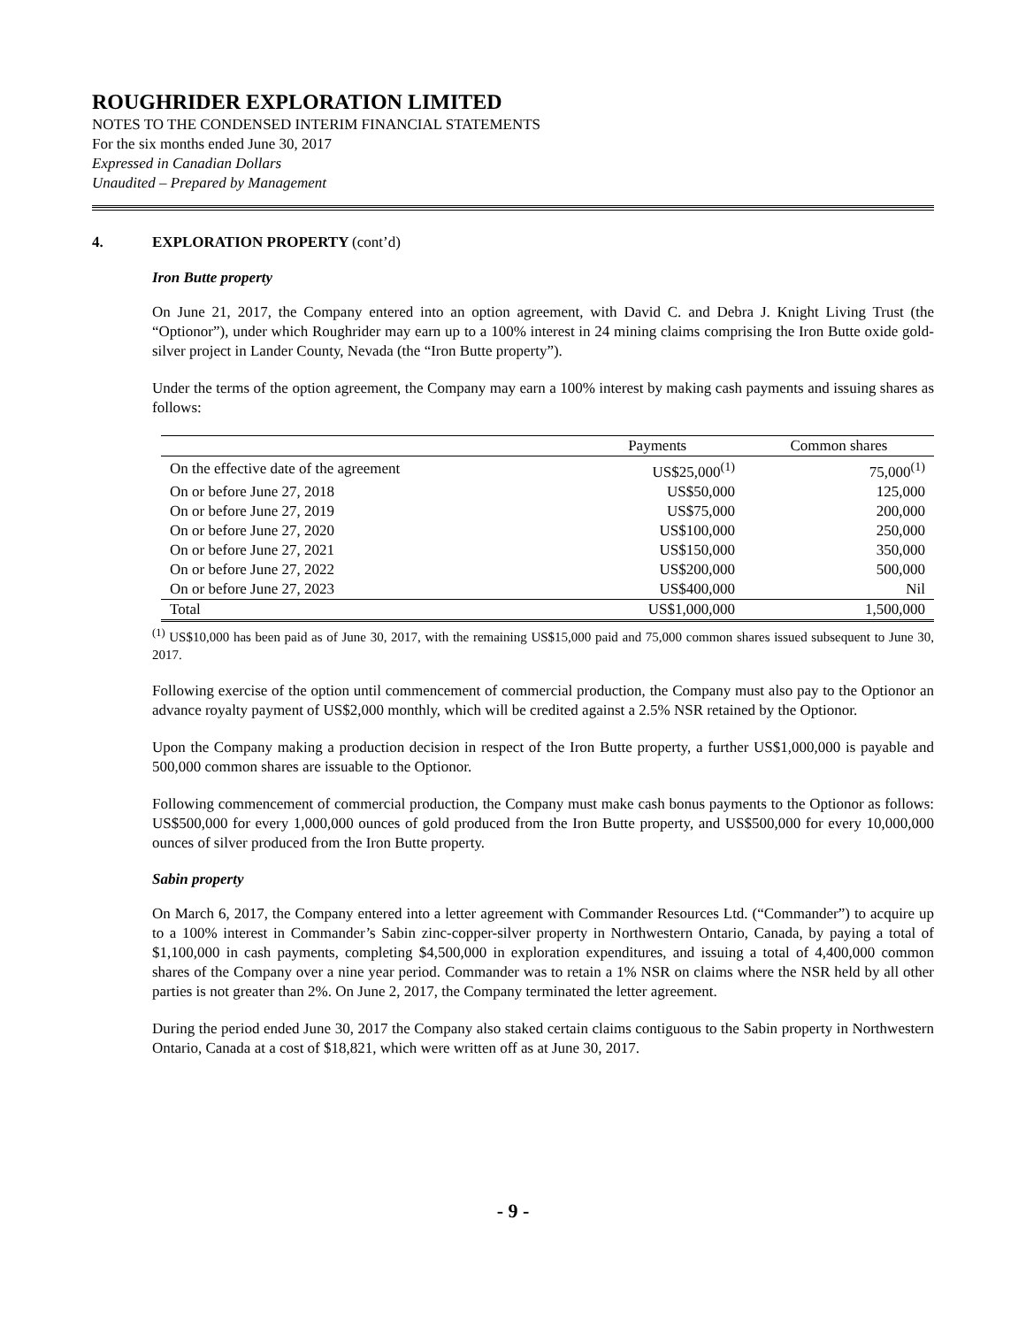ROUGHRIDER EXPLORATION LIMITED
NOTES TO THE CONDENSED INTERIM FINANCIAL STATEMENTS
For the six months ended June 30, 2017
Expressed in Canadian Dollars
Unaudited – Prepared by Management
4. EXPLORATION PROPERTY (cont’d)
Iron Butte property
On June 21, 2017, the Company entered into an option agreement, with David C. and Debra J. Knight Living Trust (the “Optionor”), under which Roughrider may earn up to a 100% interest in 24 mining claims comprising the Iron Butte oxide gold-silver project in Lander County, Nevada (the “Iron Butte property”).
Under the terms of the option agreement, the Company may earn a 100% interest by making cash payments and issuing shares as follows:
| | Payments | Common shares |
| --- | --- | --- |
| On the effective date of the agreement | US$25,000<sup>(1)</sup> | 75,000<sup>(1)</sup> |
| On or before June 27, 2018 | US$50,000 | 125,000 |
| On or before June 27, 2019 | US$75,000 | 200,000 |
| On or before June 27, 2020 | US$100,000 | 250,000 |
| On or before June 27, 2021 | US$150,000 | 350,000 |
| On or before June 27, 2022 | US$200,000 | 500,000 |
| On or before June 27, 2023 | US$400,000 | Nil |
| Total | US$1,000,000 | 1,500,000 |
<sup>(1)</sup> US$10,000 has been paid as of June 30, 2017, with the remaining US$15,000 paid and 75,000 common shares issued subsequent to June 30, 2017.
Following exercise of the option until commencement of commercial production, the Company must also pay to the Optionor an advance royalty payment of US$2,000 monthly, which will be credited against a 2.5% NSR retained by the Optionor.
Upon the Company making a production decision in respect of the Iron Butte property, a further US$1,000,000 is payable and 500,000 common shares are issuable to the Optionor.
Following commencement of commercial production, the Company must make cash bonus payments to the Optionor as follows: US$500,000 for every 1,000,000 ounces of gold produced from the Iron Butte property, and US$500,000 for every 10,000,000 ounces of silver produced from the Iron Butte property.
Sabin property
On March 6, 2017, the Company entered into a letter agreement with Commander Resources Ltd. (“Commander”) to acquire up to a 100% interest in Commander’s Sabin zinc-copper-silver property in Northwestern Ontario, Canada, by paying a total of $1,100,000 in cash payments, completing $4,500,000 in exploration expenditures, and issuing a total of 4,400,000 common shares of the Company over a nine year period. Commander was to retain a 1% NSR on claims where the NSR held by all other parties is not greater than 2%. On June 2, 2017, the Company terminated the letter agreement.
During the period ended June 30, 2017 the Company also staked certain claims contiguous to the Sabin property in Northwestern Ontario, Canada at a cost of $18,821, which were written off as at June 30, 2017.
- 9 -